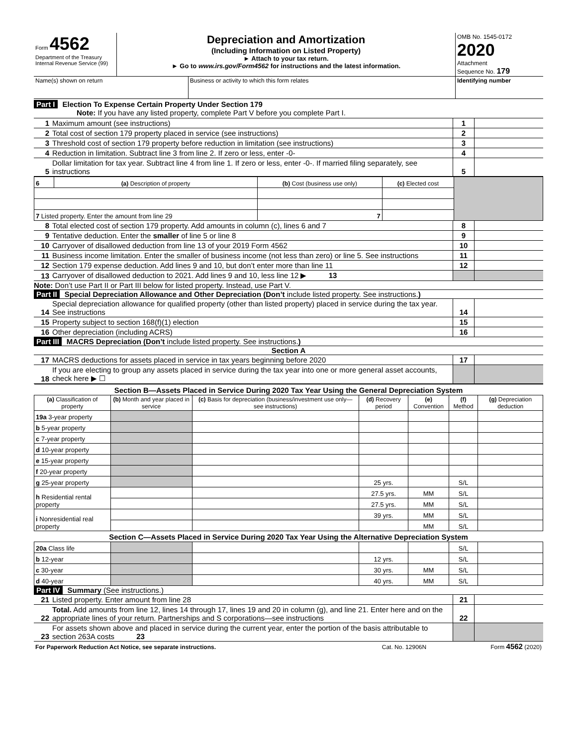| Form 4562 Department of the Treasury Internal Revenue Service (99) | Depreciation and Amortization (Including Information on Listed Property) ► Attach to your tax return. ► Go to www.irs.gov/Form4562 for instructions and the latest information. | OMB No. 1545-0172 2020 Attachment Sequence No. 179 |
| Name(s) shown on return | Business or activity to which this form relates | Identifying number |
Part I Election To Expense Certain Property Under Section 179
Note: If you have any listed property, complete Part V before you complete Part I.
| 1 | Maximum amount (see instructions) | 1 | |
| 2 | Total cost of section 179 property placed in service (see instructions) | 2 | |
| 3 | Threshold cost of section 179 property before reduction in limitation (see instructions) | 3 | |
| 4 | Reduction in limitation. Subtract line 3 from line 2. If zero or less, enter -0- | 4 | |
| 5 | Dollar limitation for tax year. Subtract line 4 from line 1. If zero or less, enter -0-. If married filing separately, see instructions | 5 | |
| 6 | (a) Description of property | (b) Cost (business use only) | (c) Elected cost | |
| 7 Listed property. Enter the amount from line 29 | | 7 | | |
| 8 | Total elected cost of section 179 property. Add amounts in column (c), lines 6 and 7 | 8 | |
| 9 | Tentative deduction. Enter the smaller of line 5 or line 8 | 9 | |
| 10 | Carryover of disallowed deduction from line 13 of your 2019 Form 4562 | 10 | |
| 11 | Business income limitation. Enter the smaller of business income (not less than zero) or line 5. See instructions | 11 | |
| 12 | Section 179 expense deduction. Add lines 9 and 10, but don’t enter more than line 11 | 12 | |
| 13 | Carryover of disallowed deduction to 2021. Add lines 9 and 10, less line 12 ▶ 13 | | |
Note: Don’t use Part II or Part III below for listed property. Instead, use Part V.
Part II Special Depreciation Allowance and Other Depreciation (Don’t include listed property. See instructions.)
| 14 | Special depreciation allowance for qualified property (other than listed property) placed in service during the tax year. See instructions | 14 | |
| 15 | Property subject to section 168(f)(1) election | 15 | |
| 16 | Other depreciation (including ACRS) | 16 | |
Part III MACRS Depreciation (Don’t include listed property. See instructions.)
Section A
| 17 | MACRS deductions for assets placed in service in tax years beginning before 2020 | 17 | |
| 18 | If you are electing to group any assets placed in service during the tax year into one or more general asset accounts, check here ▶ ☐ | | |
| Section B—Assets Placed in Service During 2020 Tax Year Using the General Depreciation System | | | | | | |
| (a) Classification of property | (b) Month and year placed in service | (c) Basis for depreciation (business/investment use only—see instructions) | (d) Recovery period | (e) Convention | (f) Method | (g) Depreciation deduction |
| 19a 3-year property | | | | | | |
| b 5-year property | | | | | | |
| c 7-year property | | | | | | |
| d 10-year property | | | | | | |
| e 15-year property | | | | | | |
| f 20-year property | | | | | | |
| g 25-year property | | | 25 yrs. | | S/L | |
| h Residential rental property | | | 27.5 yrs. | MM | S/L | |
| | | | 27.5 yrs. | MM | S/L | |
| i Nonresidential real property | | | 39 yrs. | MM | S/L | |
| | | | | MM | S/L | |
| Section C—Assets Placed in Service During 2020 Tax Year Using the Alternative Depreciation System | | | | | | |
| 20a Class life | | | | | S/L | |
| b 12-year | | | 12 yrs. | | S/L | |
| c 30-year | | | 30 yrs. | MM | S/L | |
| d 40-year | | | 40 yrs. | MM | S/L | |
Part IV Summary (See instructions.)
| 21 | Listed property. Enter amount from line 28 | 21 | |
| 22 | Total. Add amounts from line 12, lines 14 through 17, lines 19 and 20 in column (g), and line 21. Enter here and on the appropriate lines of your return. Partnerships and S corporations—see instructions | 22 | |
| 23 | For assets shown above and placed in service during the current year, enter the portion of the basis attributable to section 263A costs 23 | | |
| For Paperwork Reduction Act Notice, see separate instructions. | Cat. No. 12906N | Form 4562 (2020) |